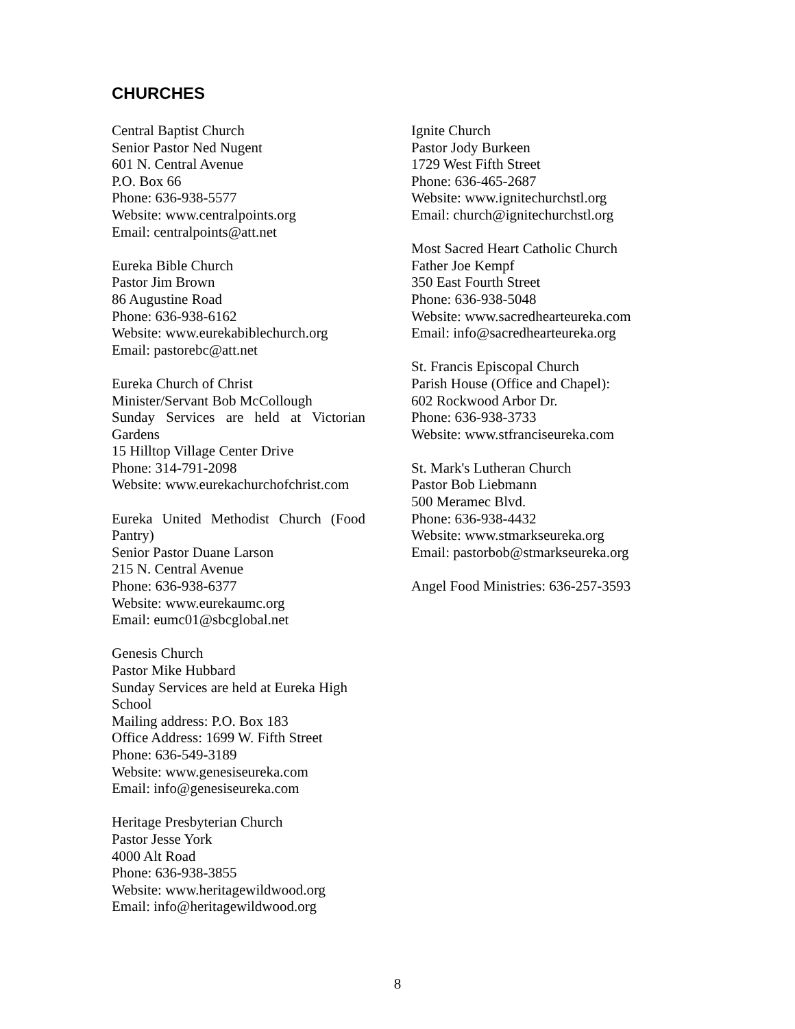CHURCHES
Central Baptist Church
Senior Pastor Ned Nugent
601 N. Central Avenue
P.O. Box 66
Phone: 636-938-5577
Website: www.centralpoints.org
Email: centralpoints@att.net
Eureka Bible Church
Pastor Jim Brown
86 Augustine Road
Phone: 636-938-6162
Website: www.eurekabiblechurch.org
Email: pastorebc@att.net
Eureka Church of Christ
Minister/Servant Bob McCollough
Sunday Services are held at Victorian Gardens
15 Hilltop Village Center Drive
Phone: 314-791-2098
Website: www.eurekachurchofchrist.com
Eureka United Methodist Church (Food Pantry)
Senior Pastor Duane Larson
215 N. Central Avenue
Phone: 636-938-6377
Website: www.eurekaumc.org
Email: eumc01@sbcglobal.net
Genesis Church
Pastor Mike Hubbard
Sunday Services are held at Eureka High School
Mailing address: P.O. Box 183
Office Address: 1699 W. Fifth Street
Phone: 636-549-3189
Website: www.genesiseureka.com
Email: info@genesiseureka.com
Heritage Presbyterian Church
Pastor Jesse York
4000 Alt Road
Phone: 636-938-3855
Website: www.heritagewildwood.org
Email: info@heritagewildwood.org
Ignite Church
Pastor Jody Burkeen
1729 West Fifth Street
Phone: 636-465-2687
Website: www.ignitechurchstl.org
Email: church@ignitechurchstl.org
Most Sacred Heart Catholic Church
Father Joe Kempf
350 East Fourth Street
Phone: 636-938-5048
Website: www.sacredhearteureka.com
Email: info@sacredhearteureka.org
St. Francis Episcopal Church
Parish House (Office and Chapel):
602 Rockwood Arbor Dr.
Phone: 636-938-3733
Website: www.stfranciseureka.com
St. Mark's Lutheran Church
Pastor Bob Liebmann
500 Meramec Blvd.
Phone: 636-938-4432
Website: www.stmarkseureka.org
Email: pastorbob@stmarkseureka.org
Angel Food Ministries: 636-257-3593
8